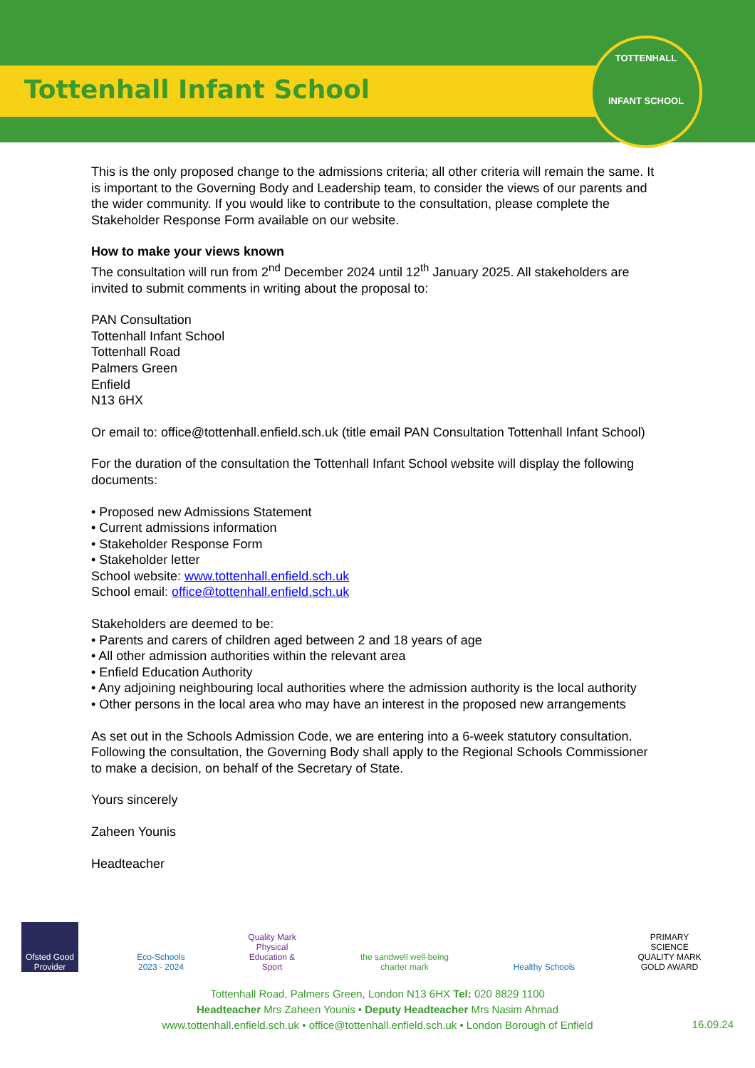Tottenhall Infant School
TOTTENHALL
INFANT SCHOOL
This is the only proposed change to the admissions criteria; all other criteria will remain the same. It is important to the Governing Body and Leadership team, to consider the views of our parents and the wider community. If you would like to contribute to the consultation, please complete the Stakeholder Response Form available on our website.
How to make your views known
The consultation will run from 2<sup>nd</sup> December 2024 until 12<sup>th</sup> January 2025. All stakeholders are invited to submit comments in writing about the proposal to:
PAN Consultation
Tottenhall Infant School
Tottenhall Road
Palmers Green
Enfield
N13 6HX
Or email to: office@tottenhall.enfield.sch.uk (title email PAN Consultation Tottenhall Infant School)
For the duration of the consultation the Tottenhall Infant School website will display the following documents:
• Proposed new Admissions Statement
• Current admissions information
• Stakeholder Response Form
• Stakeholder letter
School website: www.tottenhall.enfield.sch.uk
School email: office@tottenhall.enfield.sch.uk
Stakeholders are deemed to be:
• Parents and carers of children aged between 2 and 18 years of age
• All other admission authorities within the relevant area
• Enfield Education Authority
• Any adjoining neighbouring local authorities where the admission authority is the local authority
• Other persons in the local area who may have an interest in the proposed new arrangements
As set out in the Schools Admission Code, we are entering into a 6-week statutory consultation. Following the consultation, the Governing Body shall apply to the Regional Schools Commissioner to make a decision, on behalf of the Secretary of State.
Yours sincerely
Zaheen Younis
Headteacher
Ofsted Good Provider
Eco-Schools 2023 - 2024
Quality Mark Physical Education & Sport
the sandwell well-being charter mark
Healthy Schools
PRIMARY SCIENCE QUALITY MARK GOLD AWARD
Tottenhall Road, Palmers Green, London N13 6HX Tel: 020 8829 1100
Headteacher Mrs Zaheen Younis • Deputy Headteacher Mrs Nasim Ahmad
www.tottenhall.enfield.sch.uk • office@tottenhall.enfield.sch.uk • London Borough of Enfield
16.09.24